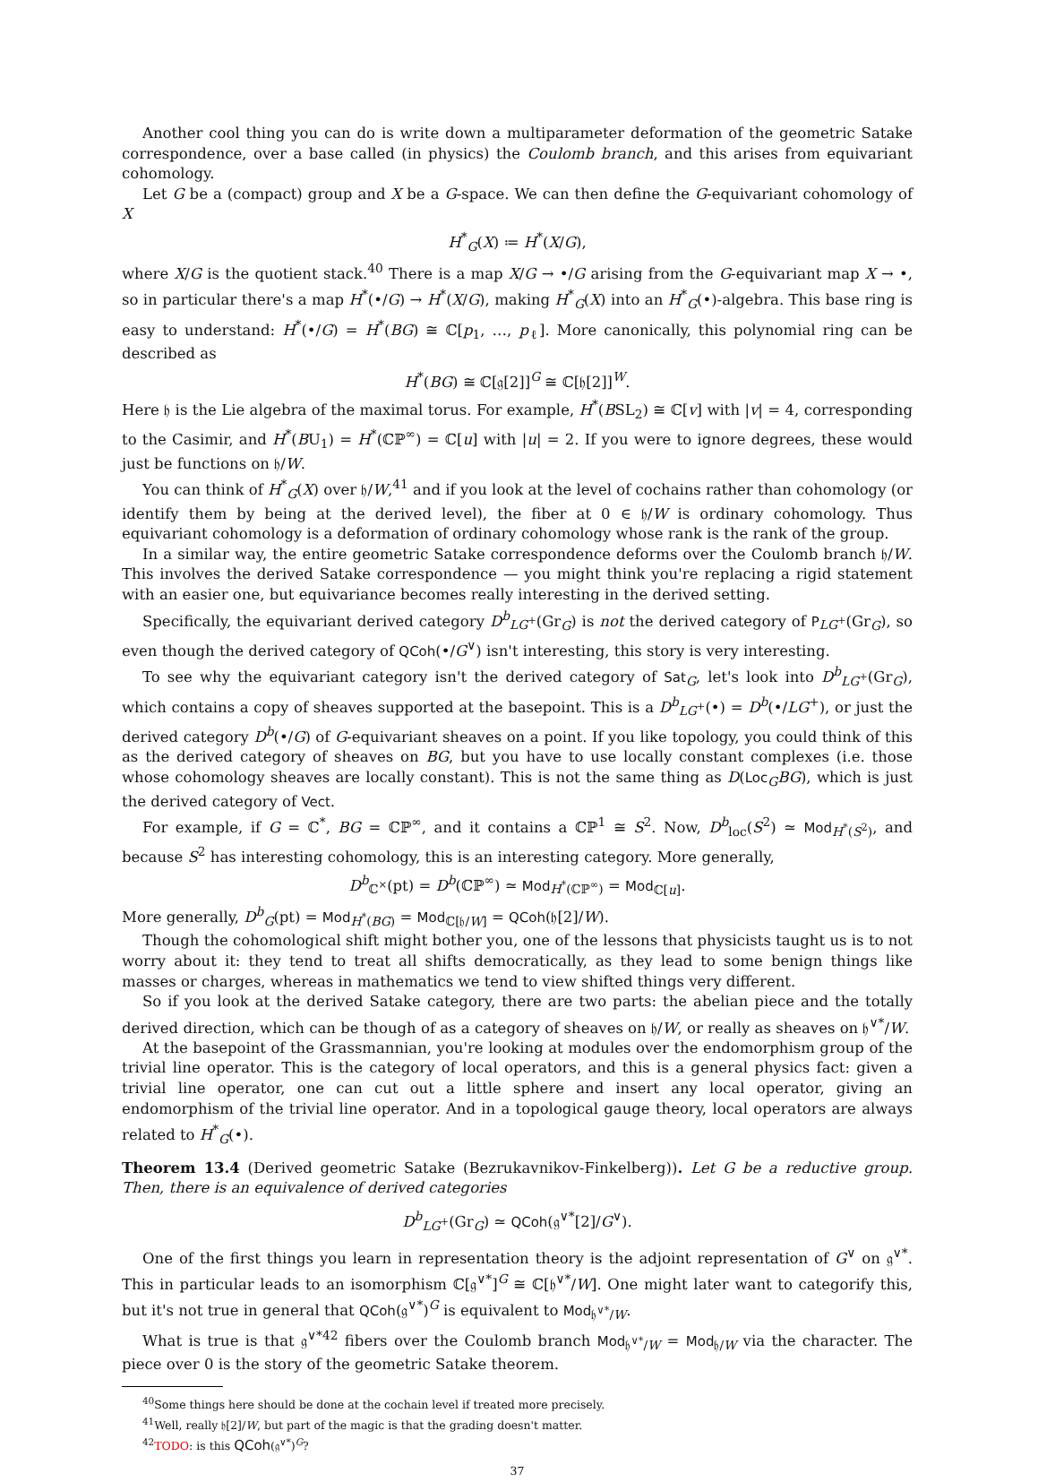Another cool thing you can do is write down a multiparameter deformation of the geometric Satake correspondence, over a base called (in physics) the Coulomb branch, and this arises from equivariant cohomology.
Let G be a (compact) group and X be a G-space. We can then define the G-equivariant cohomology of X
H<sup>*</sup><sub>G</sub>(X) ≔ H<sup>*</sup>(X/G),
where X/G is the quotient stack.<sup>40</sup> There is a map X/G → •/G arising from the G-equivariant map X → •, so in particular there's a map H<sup>*</sup>(•/G) → H<sup>*</sup>(X/G), making H<sup>*</sup><sub>G</sub>(X) into an H<sup>*</sup><sub>G</sub>(•)-algebra. This base ring is easy to understand: H<sup>*</sup>(•/G) = H<sup>*</sup>(BG) ≅ ℂ[p<sub>1</sub>, …, p<sub>ℓ</sub>]. More canonically, this polynomial ring can be described as
H<sup>*</sup>(BG) ≅ ℂ[𝔤[2]]<sup>G</sup> ≅ ℂ[𝔥[2]]<sup>W</sup>.
Here 𝔥 is the Lie algebra of the maximal torus. For example, H<sup>*</sup>(BSL<sub>2</sub>) ≅ ℂ[v] with |v| = 4, corresponding to the Casimir, and H<sup>*</sup>(BU<sub>1</sub>) = H<sup>*</sup>(ℂℙ<sup>∞</sup>) = ℂ[u] with |u| = 2. If you were to ignore degrees, these would just be functions on 𝔥/W.
You can think of H<sup>*</sup><sub>G</sub>(X) over 𝔥/W,<sup>41</sup> and if you look at the level of cochains rather than cohomology (or identify them by being at the derived level), the fiber at 0 ∈ 𝔥/W is ordinary cohomology. Thus equivariant cohomology is a deformation of ordinary cohomology whose rank is the rank of the group.
In a similar way, the entire geometric Satake correspondence deforms over the Coulomb branch 𝔥/W. This involves the derived Satake correspondence — you might think you're replacing a rigid statement with an easier one, but equivariance becomes really interesting in the derived setting.
Specifically, the equivariant derived category D<sup>b</sup><sub>LG<sup>+</sup></sub>(Gr<sub>G</sub>) is not the derived category of P<sub>LG<sup>+</sup></sub>(Gr<sub>G</sub>), so even though the derived category of QCoh(•/G<sup>∨</sup>) isn't interesting, this story is very interesting.
To see why the equivariant category isn't the derived category of Sat<sub>G</sub>, let's look into D<sup>b</sup><sub>LG<sup>+</sup></sub>(Gr<sub>G</sub>), which contains a copy of sheaves supported at the basepoint. This is a D<sup>b</sup><sub>LG<sup>+</sup></sub>(•) = D<sup>b</sup>(•/LG<sup>+</sup>), or just the derived category D<sup>b</sup>(•/G) of G-equivariant sheaves on a point. If you like topology, you could think of this as the derived category of sheaves on BG, but you have to use locally constant complexes (i.e. those whose cohomology sheaves are locally constant). This is not the same thing as D(Loc<sub>G</sub>BG), which is just the derived category of Vect.
For example, if G = ℂ<sup>*</sup>, BG = ℂℙ<sup>∞</sup>, and it contains a ℂℙ<sup>1</sup> ≅ S<sup>2</sup>. Now, D<sup>b</sup><sub>loc</sub>(S<sup>2</sup>) ≃ Mod<sub>H<sup>*</sup>(S<sup>2</sup>)</sub>, and because S<sup>2</sup> has interesting cohomology, this is an interesting category. More generally,
D<sup>b</sup><sub>ℂ<sup>×</sup></sub>(pt) = D<sup>b</sup>(ℂℙ<sup>∞</sup>) ≃ Mod<sub>H<sup>*</sup>(ℂℙ<sup>∞</sup>)</sub> = Mod<sub>ℂ[u]</sub>.
More generally, D<sup>b</sup><sub>G</sub>(pt) = Mod<sub>H<sup>*</sup>(BG)</sub> = Mod<sub>ℂ[𝔥/W]</sub> = QCoh(𝔥[2]/W).
Though the cohomological shift might bother you, one of the lessons that physicists taught us is to not worry about it: they tend to treat all shifts democratically, as they lead to some benign things like masses or charges, whereas in mathematics we tend to view shifted things very different.
So if you look at the derived Satake category, there are two parts: the abelian piece and the totally derived direction, which can be though of as a category of sheaves on 𝔥/W, or really as sheaves on 𝔥<sup>∨*</sup>/W.
At the basepoint of the Grassmannian, you're looking at modules over the endomorphism group of the trivial line operator. This is the category of local operators, and this is a general physics fact: given a trivial line operator, one can cut out a little sphere and insert any local operator, giving an endomorphism of the trivial line operator. And in a topological gauge theory, local operators are always related to H<sup>*</sup><sub>G</sub>(•).
Theorem 13.4 (Derived geometric Satake (Bezrukavnikov-Finkelberg)). Let G be a reductive group. Then, there is an equivalence of derived categories
D<sup>b</sup><sub>LG<sup>+</sup></sub>(Gr<sub>G</sub>) ≃ QCoh(𝔤<sup>∨*</sup>[2]/G<sup>∨</sup>).
One of the first things you learn in representation theory is the adjoint representation of G<sup>∨</sup> on 𝔤<sup>∨*</sup>. This in particular leads to an isomorphism ℂ[𝔤<sup>∨*</sup>]<sup>G</sup> ≅ ℂ[𝔥<sup>∨*</sup>/W]. One might later want to categorify this, but it's not true in general that QCoh(𝔤<sup>∨*</sup>)<sup>G</sup> is equivalent to Mod<sub>𝔥<sup>∨*</sup>/W</sub>.
What is true is that 𝔤<sup>∨*42</sup> fibers over the Coulomb branch Mod<sub>𝔥<sup>∨*</sup>/W</sub> = Mod<sub>𝔥/W</sub> via the character. The piece over 0 is the story of the geometric Satake theorem.
<sup>40</sup> Some things here should be done at the cochain level if treated more precisely.
<sup>41</sup> Well, really 𝔥[2]/W, but part of the magic is that the grading doesn't matter.
<sup>42</sup> TODO: is this QCoh(𝔤<sup>∨*</sup>)<sup>G</sup>?
37